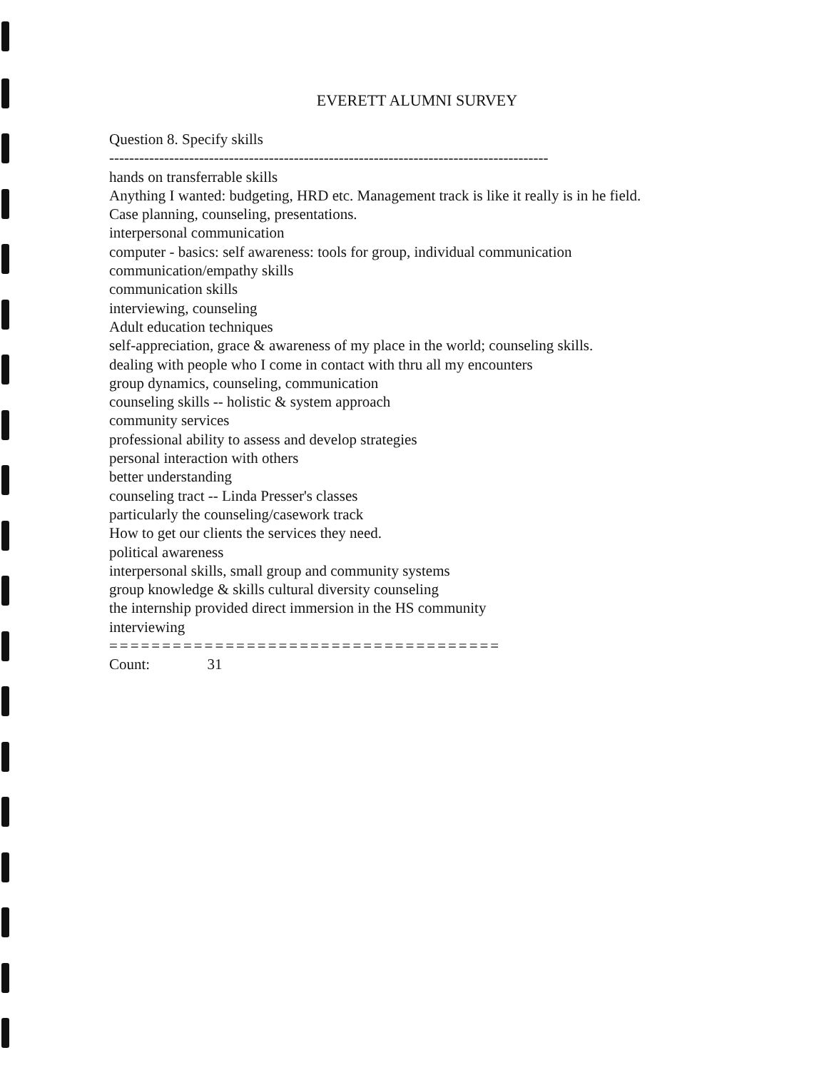EVERETT ALUMNI SURVEY
Question 8. Specify skills
------------------------------------------------------------------------------------------------------------
hands on transferrable skills
Anything I wanted: budgeting, HRD etc. Management track is like it really is in he field.
Case planning, counseling, presentations.
interpersonal communication
computer - basics: self awareness: tools for group, individual communication
communication/empathy skills
communication skills
interviewing, counseling
Adult education techniques
self-appreciation, grace & awareness of my place in the world; counseling skills.
dealing with people who I come in contact with thru all my encounters
group dynamics, counseling, communication
counseling skills -- holistic & system approach
community services
professional ability to assess and develop strategies
personal interaction with others
better understanding
counseling tract -- Linda Presser's classes
particularly the counseling/casework track
How to get our clients the services they need.
political awareness
interpersonal skills, small group and community systems
group knowledge & skills cultural diversity counseling
the internship provided direct immersion in the HS community
interviewing
=====================================
Count: 31